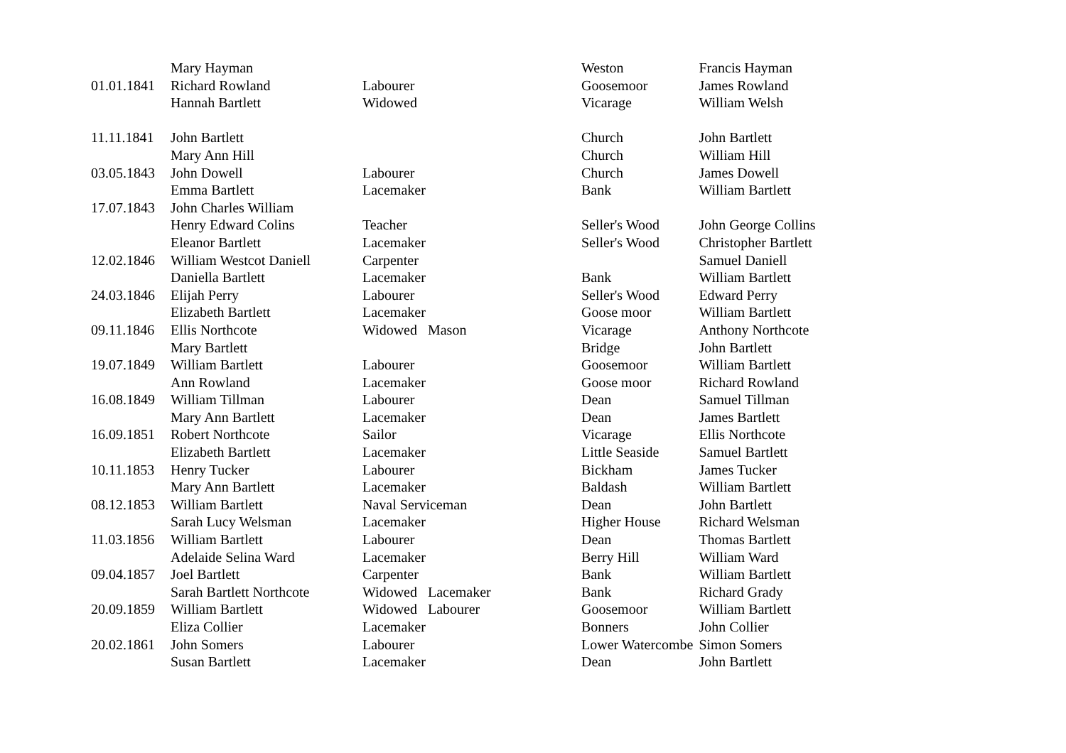| | Mary Hayman | | Weston | Francis Hayman |
| 01.01.1841 | Richard Rowland | Labourer | Goosemoor | James Rowland |
| | Hannah Bartlett | Widowed | Vicarage | William Welsh |
| 11.11.1841 | John Bartlett | | Church | John Bartlett |
| | Mary Ann Hill | | Church | William Hill |
| 03.05.1843 | John Dowell | Labourer | Church | James Dowell |
| | Emma Bartlett | Lacemaker | Bank | William Bartlett |
| 17.07.1843 | John Charles William | | | |
| | Henry Edward Colins | Teacher | Seller's Wood | John George Collins |
| | Eleanor Bartlett | Lacemaker | Seller's Wood | Christopher Bartlett |
| 12.02.1846 | William Westcot Daniell | Carpenter | | Samuel Daniell |
| | Daniella Bartlett | Lacemaker | Bank | William Bartlett |
| 24.03.1846 | Elijah Perry | Labourer | Seller's Wood | Edward Perry |
| | Elizabeth Bartlett | Lacemaker | Goose moor | William Bartlett |
| 09.11.1846 | Ellis Northcote | Widowed Mason | Vicarage | Anthony Northcote |
| | Mary Bartlett | | Bridge | John Bartlett |
| 19.07.1849 | William Bartlett | Labourer | Goosemoor | William Bartlett |
| | Ann Rowland | Lacemaker | Goose moor | Richard Rowland |
| 16.08.1849 | William Tillman | Labourer | Dean | Samuel Tillman |
| | Mary Ann Bartlett | Lacemaker | Dean | James Bartlett |
| 16.09.1851 | Robert Northcote | Sailor | Vicarage | Ellis Northcote |
| | Elizabeth Bartlett | Lacemaker | Little Seaside | Samuel Bartlett |
| 10.11.1853 | Henry Tucker | Labourer | Bickham | James Tucker |
| | Mary Ann Bartlett | Lacemaker | Baldash | William Bartlett |
| 08.12.1853 | William Bartlett | Naval Serviceman | Dean | John Bartlett |
| | Sarah Lucy Welsman | Lacemaker | Higher House | Richard Welsman |
| 11.03.1856 | William Bartlett | Labourer | Dean | Thomas Bartlett |
| | Adelaide Selina Ward | Lacemaker | Berry Hill | William Ward |
| 09.04.1857 | Joel Bartlett | Carpenter | Bank | William Bartlett |
| | Sarah Bartlett Northcote | Widowed Lacemaker | Bank | Richard Grady |
| 20.09.1859 | William Bartlett | Widowed Labourer | Goosemoor | William Bartlett |
| | Eliza Collier | Lacemaker | Bonners | John Collier |
| 20.02.1861 | John Somers | Labourer | Lower Watercombe | Simon Somers |
| | Susan Bartlett | Lacemaker | Dean | John Bartlett |